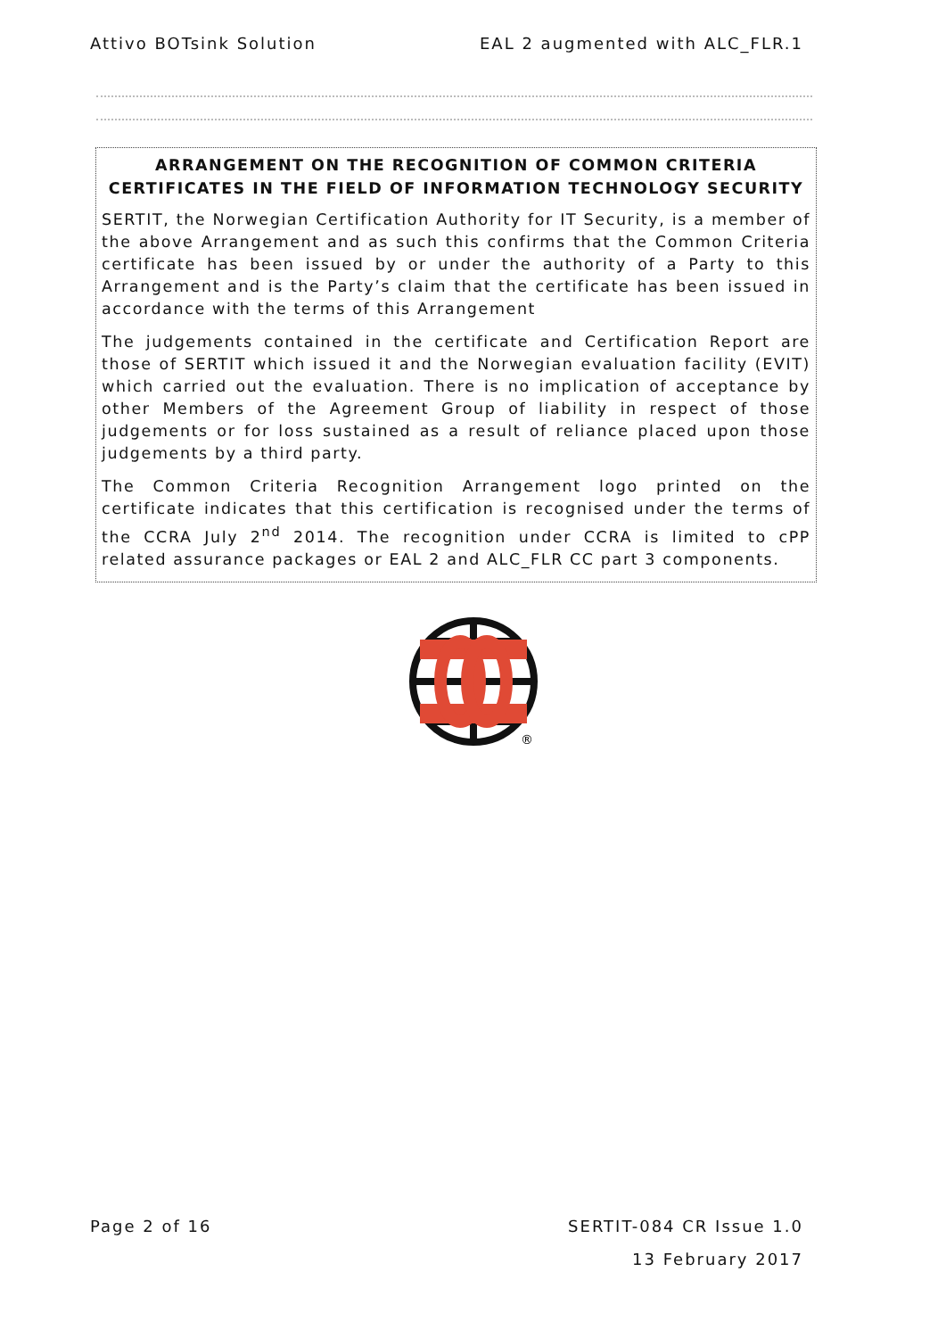Attivo BOTsink Solution EAL 2 augmented with ALC_FLR.1
ARRANGEMENT ON THE RECOGNITION OF COMMON CRITERIA CERTIFICATES IN THE FIELD OF INFORMATION TECHNOLOGY SECURITY
SERTIT, the Norwegian Certification Authority for IT Security, is a member of the above Arrangement and as such this confirms that the Common Criteria certificate has been issued by or under the authority of a Party to this Arrangement and is the Party’s claim that the certificate has been issued in accordance with the terms of this Arrangement
The judgements contained in the certificate and Certification Report are those of SERTIT which issued it and the Norwegian evaluation facility (EVIT) which carried out the evaluation. There is no implication of acceptance by other Members of the Agreement Group of liability in respect of those judgements or for loss sustained as a result of reliance placed upon those judgements by a third party.
The Common Criteria Recognition Arrangement logo printed on the certificate indicates that this certification is recognised under the terms of the CCRA July 2<sup>nd</sup> 2014. The recognition under CCRA is limited to cPP related assurance packages or EAL 2 and ALC_FLR CC part 3 components.
®
Page 2 of 16 SERTIT-084 CR Issue 1.0
13 February 2017